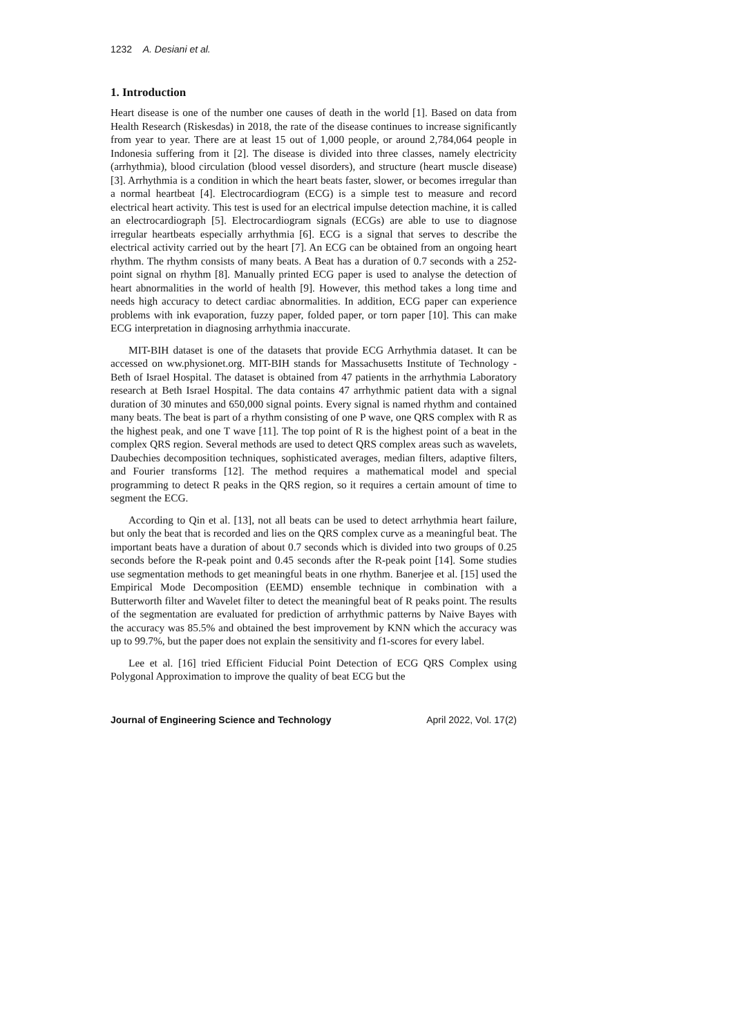1232 A. Desiani et al.
1. Introduction
Heart disease is one of the number one causes of death in the world [1]. Based on data from Health Research (Riskesdas) in 2018, the rate of the disease continues to increase significantly from year to year. There are at least 15 out of 1,000 people, or around 2,784,064 people in Indonesia suffering from it [2]. The disease is divided into three classes, namely electricity (arrhythmia), blood circulation (blood vessel disorders), and structure (heart muscle disease) [3]. Arrhythmia is a condition in which the heart beats faster, slower, or becomes irregular than a normal heartbeat [4]. Electrocardiogram (ECG) is a simple test to measure and record electrical heart activity. This test is used for an electrical impulse detection machine, it is called an electrocardiograph [5]. Electrocardiogram signals (ECGs) are able to use to diagnose irregular heartbeats especially arrhythmia [6]. ECG is a signal that serves to describe the electrical activity carried out by the heart [7]. An ECG can be obtained from an ongoing heart rhythm. The rhythm consists of many beats. A Beat has a duration of 0.7 seconds with a 252-point signal on rhythm [8]. Manually printed ECG paper is used to analyse the detection of heart abnormalities in the world of health [9]. However, this method takes a long time and needs high accuracy to detect cardiac abnormalities. In addition, ECG paper can experience problems with ink evaporation, fuzzy paper, folded paper, or torn paper [10]. This can make ECG interpretation in diagnosing arrhythmia inaccurate.
MIT-BIH dataset is one of the datasets that provide ECG Arrhythmia dataset. It can be accessed on ww.physionet.org. MIT-BIH stands for Massachusetts Institute of Technology - Beth of Israel Hospital. The dataset is obtained from 47 patients in the arrhythmia Laboratory research at Beth Israel Hospital. The data contains 47 arrhythmic patient data with a signal duration of 30 minutes and 650,000 signal points. Every signal is named rhythm and contained many beats. The beat is part of a rhythm consisting of one P wave, one QRS complex with R as the highest peak, and one T wave [11]. The top point of R is the highest point of a beat in the complex QRS region. Several methods are used to detect QRS complex areas such as wavelets, Daubechies decomposition techniques, sophisticated averages, median filters, adaptive filters, and Fourier transforms [12]. The method requires a mathematical model and special programming to detect R peaks in the QRS region, so it requires a certain amount of time to segment the ECG.
According to Qin et al. [13], not all beats can be used to detect arrhythmia heart failure, but only the beat that is recorded and lies on the QRS complex curve as a meaningful beat. The important beats have a duration of about 0.7 seconds which is divided into two groups of 0.25 seconds before the R-peak point and 0.45 seconds after the R-peak point [14]. Some studies use segmentation methods to get meaningful beats in one rhythm. Banerjee et al. [15] used the Empirical Mode Decomposition (EEMD) ensemble technique in combination with a Butterworth filter and Wavelet filter to detect the meaningful beat of R peaks point. The results of the segmentation are evaluated for prediction of arrhythmic patterns by Naive Bayes with the accuracy was 85.5% and obtained the best improvement by KNN which the accuracy was up to 99.7%, but the paper does not explain the sensitivity and f1-scores for every label.
Lee et al. [16] tried Efficient Fiducial Point Detection of ECG QRS Complex using Polygonal Approximation to improve the quality of beat ECG but the
Journal of Engineering Science and Technology April 2022, Vol. 17(2)